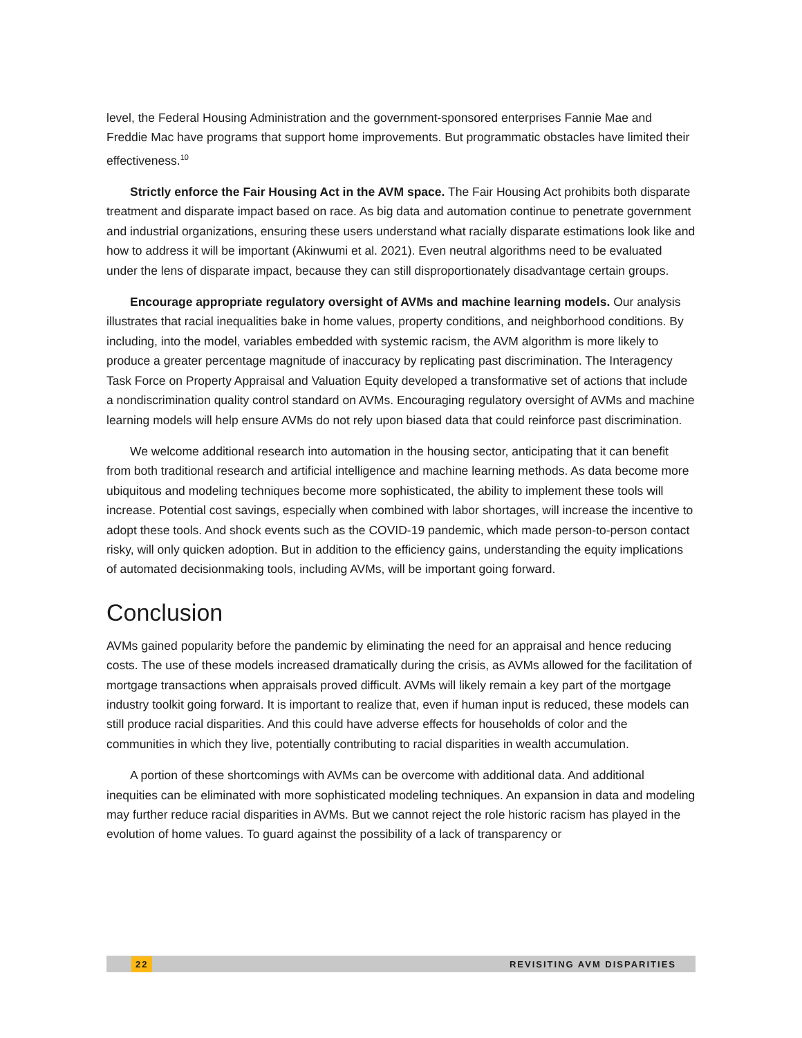level, the Federal Housing Administration and the government-sponsored enterprises Fannie Mae and Freddie Mac have programs that support home improvements. But programmatic obstacles have limited their effectiveness.<sup>10</sup>
Strictly enforce the Fair Housing Act in the AVM space. The Fair Housing Act prohibits both disparate treatment and disparate impact based on race. As big data and automation continue to penetrate government and industrial organizations, ensuring these users understand what racially disparate estimations look like and how to address it will be important (Akinwumi et al. 2021). Even neutral algorithms need to be evaluated under the lens of disparate impact, because they can still disproportionately disadvantage certain groups.
Encourage appropriate regulatory oversight of AVMs and machine learning models. Our analysis illustrates that racial inequalities bake in home values, property conditions, and neighborhood conditions. By including, into the model, variables embedded with systemic racism, the AVM algorithm is more likely to produce a greater percentage magnitude of inaccuracy by replicating past discrimination. The Interagency Task Force on Property Appraisal and Valuation Equity developed a transformative set of actions that include a nondiscrimination quality control standard on AVMs. Encouraging regulatory oversight of AVMs and machine learning models will help ensure AVMs do not rely upon biased data that could reinforce past discrimination.
We welcome additional research into automation in the housing sector, anticipating that it can benefit from both traditional research and artificial intelligence and machine learning methods. As data become more ubiquitous and modeling techniques become more sophisticated, the ability to implement these tools will increase. Potential cost savings, especially when combined with labor shortages, will increase the incentive to adopt these tools. And shock events such as the COVID-19 pandemic, which made person-to-person contact risky, will only quicken adoption. But in addition to the efficiency gains, understanding the equity implications of automated decisionmaking tools, including AVMs, will be important going forward.
Conclusion
AVMs gained popularity before the pandemic by eliminating the need for an appraisal and hence reducing costs. The use of these models increased dramatically during the crisis, as AVMs allowed for the facilitation of mortgage transactions when appraisals proved difficult. AVMs will likely remain a key part of the mortgage industry toolkit going forward. It is important to realize that, even if human input is reduced, these models can still produce racial disparities. And this could have adverse effects for households of color and the communities in which they live, potentially contributing to racial disparities in wealth accumulation.
A portion of these shortcomings with AVMs can be overcome with additional data. And additional inequities can be eliminated with more sophisticated modeling techniques. An expansion in data and modeling may further reduce racial disparities in AVMs. But we cannot reject the role historic racism has played in the evolution of home values. To guard against the possibility of a lack of transparency or
22 REVISITING AVM DISPARITIES